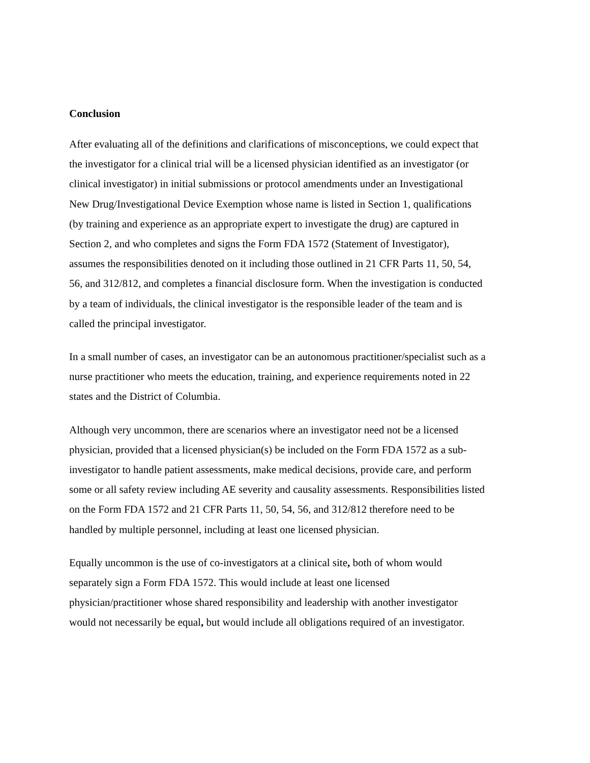Conclusion
After evaluating all of the definitions and clarifications of misconceptions, we could expect that
the investigator for a clinical trial will be a licensed physician identified as an investigator (or
clinical investigator) in initial submissions or protocol amendments under an Investigational
New Drug/Investigational Device Exemption whose name is listed in Section 1, qualifications
(by training and experience as an appropriate expert to investigate the drug) are captured in
Section 2, and who completes and signs the Form FDA 1572 (Statement of Investigator),
assumes the responsibilities denoted on it including those outlined in 21 CFR Parts 11, 50, 54,
56, and 312/812, and completes a financial disclosure form. When the investigation is conducted
by a team of individuals, the clinical investigator is the responsible leader of the team and is
called the principal investigator.
In a small number of cases, an investigator can be an autonomous practitioner/specialist such as a
nurse practitioner who meets the education, training, and experience requirements noted in 22
states and the District of Columbia.
Although very uncommon, there are scenarios where an investigator need not be a licensed
physician, provided that a licensed physician(s) be included on the Form FDA 1572 as a sub-
investigator to handle patient assessments, make medical decisions, provide care, and perform
some or all safety review including AE severity and causality assessments. Responsibilities listed
on the Form FDA 1572 and 21 CFR Parts 11, 50, 54, 56, and 312/812 therefore need to be
handled by multiple personnel, including at least one licensed physician.
Equally uncommon is the use of co-investigators at a clinical site, both of whom would
separately sign a Form FDA 1572. This would include at least one licensed
physician/practitioner whose shared responsibility and leadership with another investigator
would not necessarily be equal, but would include all obligations required of an investigator.